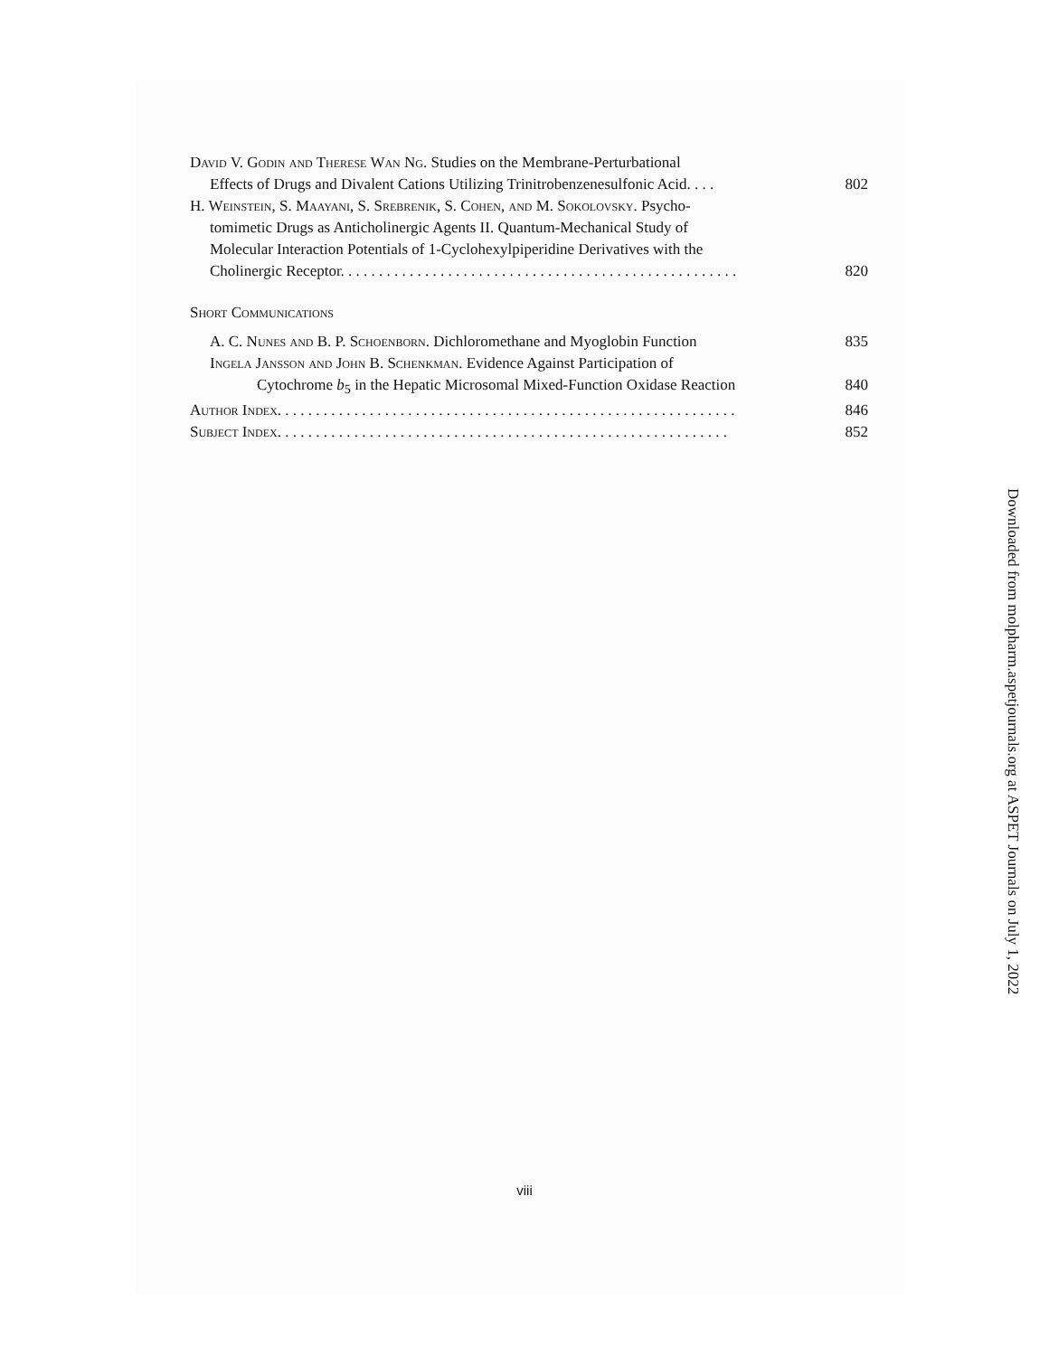David V. Godin and Therese Wan Ng. Studies on the Membrane-Perturbational
Effects of Drugs and Divalent Cations Utilizing Trinitrobenzenesulfonic Acid. . . . 802
H. Weinstein, S. Maayani, S. Srebrenik, S. Cohen, and M. Sokolovsky. Psycho-
tomimetic Drugs as Anticholinergic Agents II. Quantum-Mechanical Study of
Molecular Interaction Potentials of 1-Cyclohexylpiperidine Derivatives with the
Cholinergic Receptor. . . . . . . . . . . . . . . . . . . . . . . . . . . . . . . . . . . . . . . . . . . . . . . . . . . . 820
Short Communications
A. C. Nunes and B. P. Schoenborn. Dichloromethane and Myoglobin Function 835
Ingela Jansson and John B. Schenkman. Evidence Against Participation of
Cytochrome b<sub>5</sub> in the Hepatic Microsomal Mixed-Function Oxidase Reaction 840
Author Index. . . . . . . . . . . . . . . . . . . . . . . . . . . . . . . . . . . . . . . . . . . . . . . . . . . . . . . . . . . . 846
Subject Index. . . . . . . . . . . . . . . . . . . . . . . . . . . . . . . . . . . . . . . . . . . . . . . . . . . . . . . . . . . 852
viii
Downloaded from molpharm.aspetjournals.org at ASPET Journals on July 1, 2022